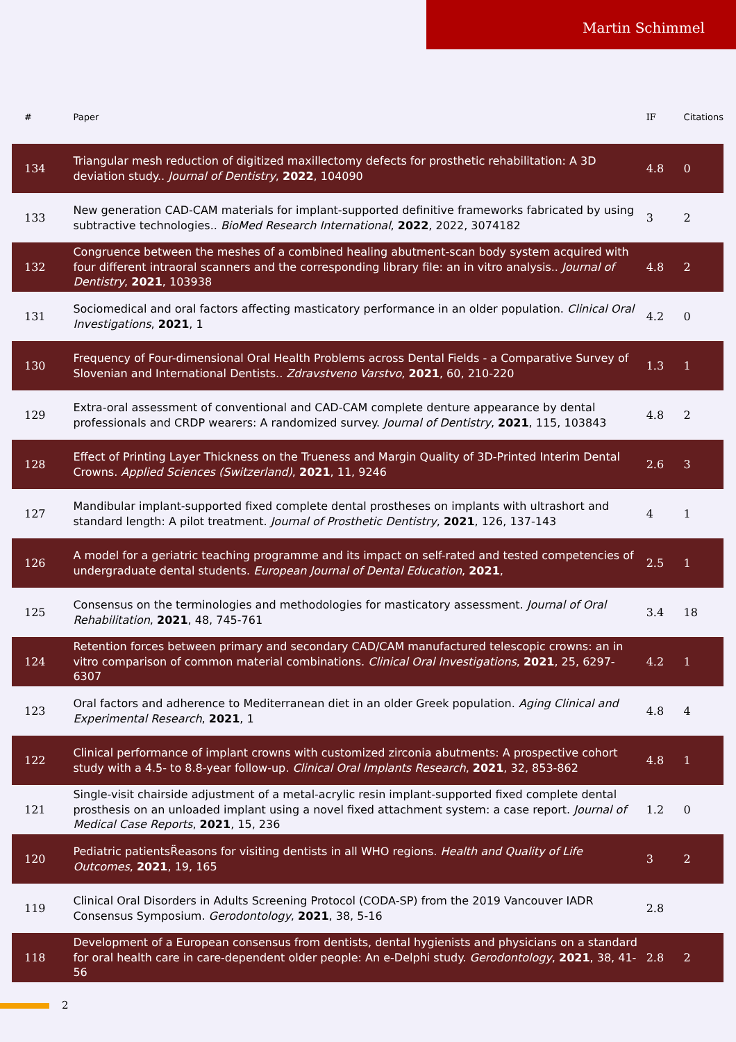Martin Schimmel
| # | Paper | IF | Citations |
| --- | --- | --- | --- |
| 134 | Triangular mesh reduction of digitized maxillectomy defects for prosthetic rehabilitation: A 3D deviation study.. Journal of Dentistry , 2022 , 104090 | 4.8 | 0 |
| 133 | New generation CAD-CAM materials for implant-supported definitive frameworks fabricated by using subtractive technologies.. BioMed Research International , 2022 , 2022, 3074182 | 3 | 2 |
| 132 | Congruence between the meshes of a combined healing abutment-scan body system acquired with four different intraoral scanners and the corresponding library file: an in vitro analysis.. Journal of Dentistry , 2021 , 103938 | 4.8 | 2 |
| 131 | Sociomedical and oral factors affecting masticatory performance in an older population. Clinical Oral Investigations , 2021 , 1 | 4.2 | 0 |
| 130 | Frequency of Four-dimensional Oral Health Problems across Dental Fields - a Comparative Survey of Slovenian and International Dentists.. Zdravstveno Varstvo , 2021 , 60, 210-220 | 1.3 | 1 |
| 129 | Extra-oral assessment of conventional and CAD-CAM complete denture appearance by dental professionals and CRDP wearers: A randomized survey. Journal of Dentistry , 2021 , 115, 103843 | 4.8 | 2 |
| 128 | Effect of Printing Layer Thickness on the Trueness and Margin Quality of 3D-Printed Interim Dental Crowns. Applied Sciences (Switzerland) , 2021 , 11, 9246 | 2.6 | 3 |
| 127 | Mandibular implant-supported fixed complete dental prostheses on implants with ultrashort and standard length: A pilot treatment. Journal of Prosthetic Dentistry , 2021 , 126, 137-143 | 4 | 1 |
| 126 | A model for a geriatric teaching programme and its impact on self-rated and tested competencies of undergraduate dental students. European Journal of Dental Education , 2021 , | 2.5 | 1 |
| 125 | Consensus on the terminologies and methodologies for masticatory assessment. Journal of Oral Rehabilitation , 2021 , 48, 745-761 | 3.4 | 18 |
| 124 | Retention forces between primary and secondary CAD/CAM manufactured telescopic crowns: an in vitro comparison of common material combinations. Clinical Oral Investigations , 2021 , 25, 6297-6307 | 4.2 | 1 |
| 123 | Oral factors and adherence to Mediterranean diet in an older Greek population. Aging Clinical and Experimental Research , 2021 , 1 | 4.8 | 4 |
| 122 | Clinical performance of implant crowns with customized zirconia abutments: A prospective cohort study with a 4.5- to 8.8-year follow-up. Clinical Oral Implants Research , 2021 , 32, 853-862 | 4.8 | 1 |
| 121 | Single-visit chairside adjustment of a metal-acrylic resin implant-supported fixed complete dental prosthesis on an unloaded implant using a novel fixed attachment system: a case report. Journal of Medical Case Reports , 2021 , 15, 236 | 1.2 | 0 |
| 120 | Pediatric patientsR̈easons for visiting dentists in all WHO regions. Health and Quality of Life Outcomes , 2021 , 19, 165 | 3 | 2 |
| 119 | Clinical Oral Disorders in Adults Screening Protocol (CODA-SP) from the 2019 Vancouver IADR Consensus Symposium. Gerodontology , 2021 , 38, 5-16 | 2.8 | |
| 118 | Development of a European consensus from dentists, dental hygienists and physicians on a standard for oral health care in care-dependent older people: An e-Delphi study. Gerodontology , 2021 , 38, 41-56 | 2.8 | 2 |
2